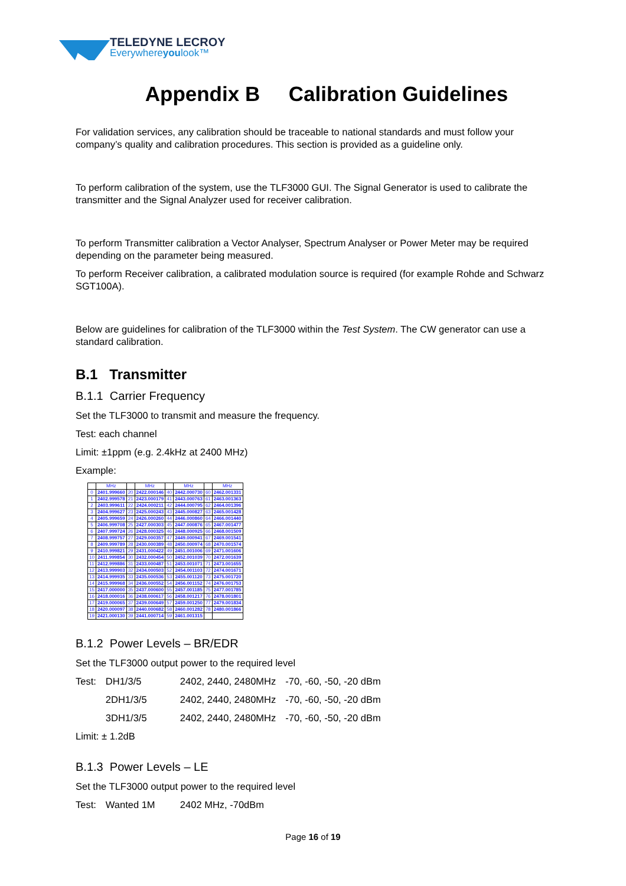TELEDYNE LECROY
Everywhereyoulook™
Appendix B Calibration Guidelines
For validation services, any calibration should be traceable to national standards and must follow your company’s quality and calibration procedures. This section is provided as a guideline only.
To perform calibration of the system, use the TLF3000 GUI. The Signal Generator is used to calibrate the transmitter and the Signal Analyzer used for receiver calibration.
To perform Transmitter calibration a Vector Analyser, Spectrum Analyser or Power Meter may be required depending on the parameter being measured.
To perform Receiver calibration, a calibrated modulation source is required (for example Rohde and Schwarz SGT100A).
Below are guidelines for calibration of the TLF3000 within the Test System. The CW generator can use a standard calibration.
B.1 Transmitter
B.1.1 Carrier Frequency
Set the TLF3000 to transmit and measure the frequency.
Test: each channel
Limit: ±1ppm (e.g. 2.4kHz at 2400 MHz)
Example:
| | MHz | | MHz | | MHz | | MHz |
| --- | --- | --- | --- | --- | --- | --- | --- |
| 0 | 2401.999660 | 20 | 2422.000146 | 40 | 2442.000730 | 60 | 2462.001331 |
| 1 | 2402.999578 | 21 | 2423.000179 | 41 | 2443.000763 | 61 | 2463.001363 |
| 2 | 2403.999611 | 22 | 2424.000211 | 42 | 2444.000795 | 62 | 2464.001396 |
| 3 | 2404.999627 | 23 | 2425.000243 | 43 | 2445.000827 | 63 | 2465.001428 |
| 4 | 2405.999659 | 24 | 2426.000260 | 44 | 2446.000860 | 64 | 2466.001440 |
| 5 | 2406.999708 | 25 | 2427.000303 | 45 | 2447.000876 | 65 | 2467.001477 |
| 6 | 2407.999724 | 26 | 2428.000325 | 46 | 2448.000925 | 66 | 2468.001509 |
| 7 | 2408.999757 | 27 | 2429.000357 | 47 | 2449.000941 | 67 | 2469.001541 |
| 8 | 2409.999789 | 28 | 2430.000389 | 48 | 2450.000974 | 68 | 2470.001574 |
| 9 | 2410.999821 | 29 | 2431.000422 | 49 | 2451.001006 | 69 | 2471.001606 |
| 10 | 2411.999854 | 30 | 2432.000454 | 50 | 2452.001039 | 70 | 2472.001639 |
| 11 | 2412.999886 | 31 | 2433.000487 | 51 | 2453.001071 | 71 | 2473.001655 |
| 12 | 2413.999903 | 32 | 2434.000503 | 52 | 2454.001103 | 72 | 2474.001671 |
| 13 | 2414.999935 | 33 | 2435.000536 | 53 | 2455.001120 | 73 | 2475.001720 |
| 14 | 2415.999968 | 34 | 2436.000552 | 54 | 2456.001152 | 74 | 2476.001753 |
| 15 | 2417.000000 | 35 | 2437.000600 | 55 | 2457.001185 | 75 | 2477.001785 |
| 16 | 2418.000016 | 36 | 2438.000617 | 56 | 2458.001217 | 76 | 2478.001801 |
| 17 | 2419.000065 | 37 | 2439.000649 | 57 | 2459.001250 | 77 | 2479.001834 |
| 18 | 2420.000097 | 38 | 2440.000682 | 58 | 2460.001282 | 78 | 2480.001866 |
| 19 | 2421.000130 | 39 | 2441.000714 | 59 | 2461.001315 | | |
B.1.2 Power Levels – BR/EDR
Set the TLF3000 output power to the required level
| Test: | DH1/3/5 | 2402, 2440, 2480MHz | -70, -60, -50, -20 dBm |
| | 2DH1/3/5 | 2402, 2440, 2480MHz | -70, -60, -50, -20 dBm |
| | 3DH1/3/5 | 2402, 2440, 2480MHz | -70, -60, -50, -20 dBm |
Limit: ± 1.2dB
B.1.3 Power Levels – LE
Set the TLF3000 output power to the required level
| Test: | Wanted 1M | 2402 MHz, -70dBm |
Page 16 of 19